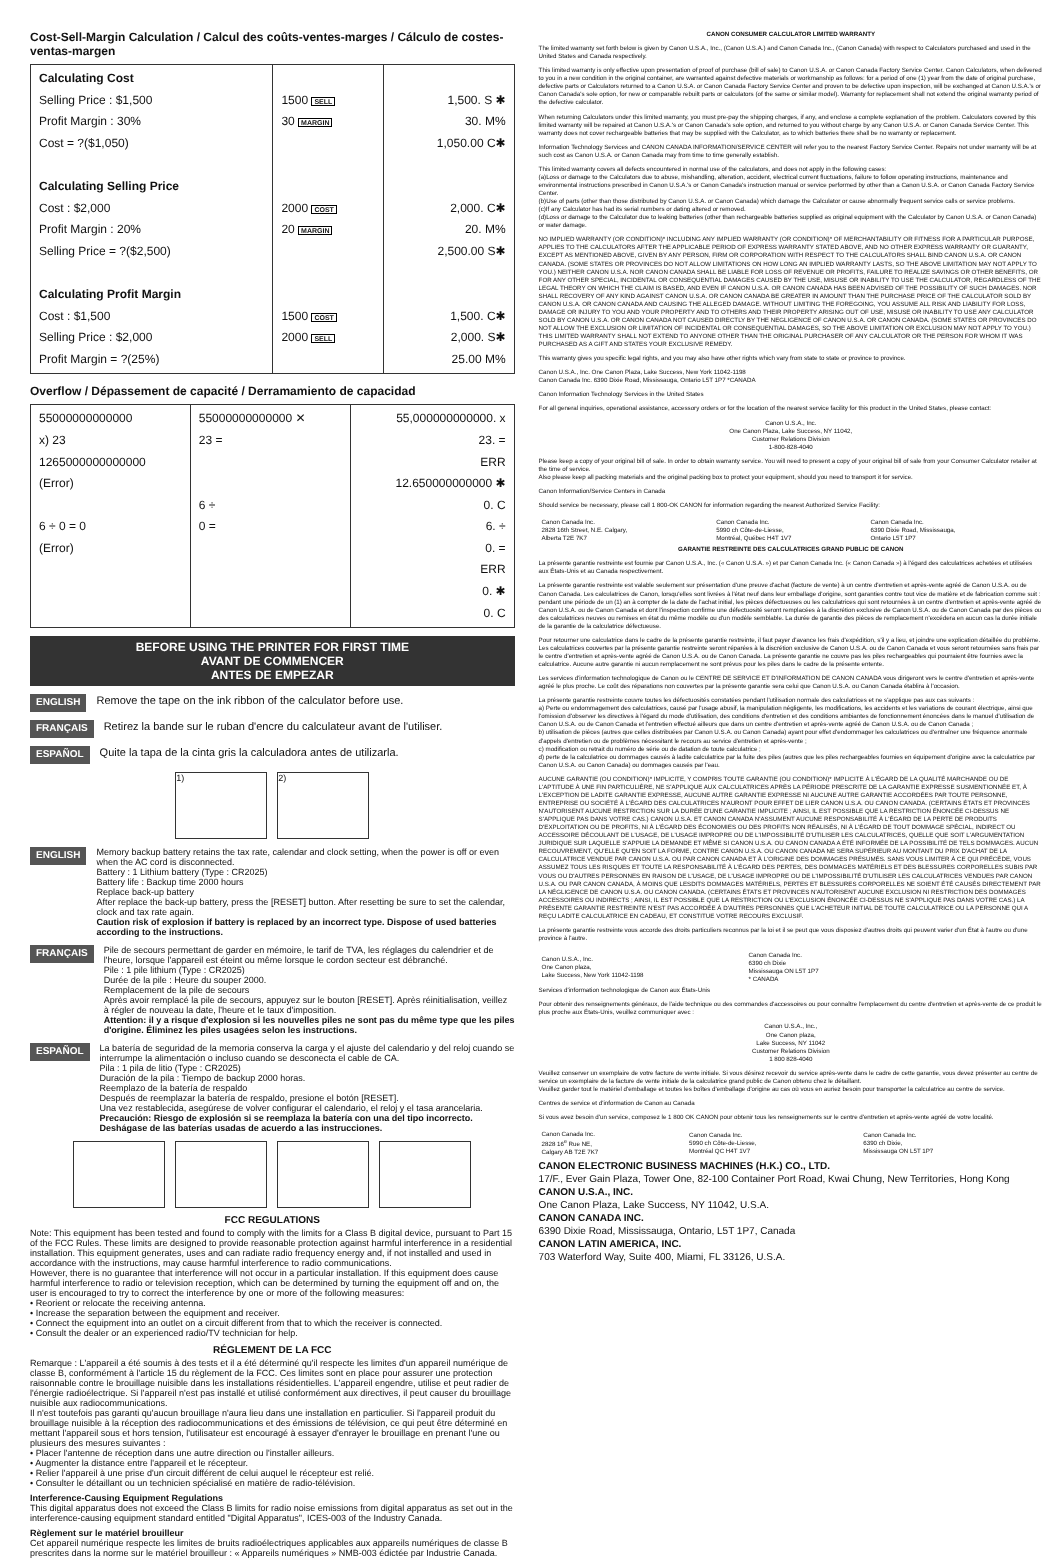Cost-Sell-Margin Calculation / Calcul des coûts-ventes-marges / Cálculo de costes-ventas-margen
| Calculating Cost Selling Price : $1,500 Profit Margin : 30% Cost = ?($1,050) Calculating Selling Price Cost : $2,000 Profit Margin : 20% Selling Price = ?($2,500) Calculating Profit Margin Cost : $1,500 Selling Price : $2,000 Profit Margin = ?(25%) | 1500 SELL 30 MARGIN 2000 COST 20 MARGIN 1500 COST 2000 SELL | 1,500. S ✱ 30. M% 1,050.00 C✱ 2,000. C✱ 20. M% 2,500.00 S✱ 1,500. C✱ 2,000. S✱ 25.00 M% |
Overflow / Dépassement de capacité / Derramamiento de capacidad
| 55000000000000 x) 23 1265000000000000 (Error) 6 ÷ 0 = 0 (Error) | 55000000000000 ✕ 23 = 6 ÷ 0 = | 55,000000000000. x 23. = ERR 12.650000000000 ✱ 0. C 6. ÷ 0. = ERR 0. ✱ 0. C |
BEFORE USING THE PRINTER FOR FIRST TIME
AVANT DE COMMENCER
ANTES DE EMPEZAR
ENGLISH Remove the tape on the ink ribbon of the calculator before use.
FRANÇAIS Retirez la bande sur le ruban d'encre du calculateur avant de l'utiliser.
ESPAÑOL Quite la tapa de la cinta gris la calculadora antes de utilizarla.
1) 2)
ENGLISH Memory backup battery retains the tax rate, calendar and clock setting, when the power is off or even when the AC cord is disconnected.
Battery : 1 Lithium battery (Type : CR2025)
Battery life : Backup time 2000 hours
Replace back-up battery
After replace the back-up battery, press the [RESET] button. After resetting be sure to set the calendar, clock and tax rate again.
Caution risk of explosion if battery is replaced by an incorrect type. Dispose of used batteries according to the instructions.
FRANÇAIS Pile de secours permettant de garder en mémoire, le tarif de TVA, les réglages du calendrier et de l'heure, lorsque l'appareil est éteint ou même lorsque le cordon secteur est débranché.
Pile : 1 pile lithium (Type : CR2025)
Durée de la pile : Heure du souper 2000.
Remplacement de la pile de secours
Après avoir remplacé la pile de secours, appuyez sur le bouton [RESET]. Après réinitialisation, veillez à régler de nouveau la date, l'heure et le taux d'imposition.
Attention: il y a risque d'explosion si les nouvelles piles ne sont pas du même type que les piles d'origine. Éliminez les piles usagées selon les instructions.
ESPAÑOL La batería de seguridad de la memoria conserva la carga y el ajuste del calendario y del reloj cuando se interrumpe la alimentación o incluso cuando se desconecta el cable de CA.
Pila : 1 pila de litio (Type : CR2025)
Duración de la pila : Tiempo de backup 2000 horas.
Reemplazo de la batería de respaldo
Después de reemplazar la batería de respaldo, presione el botón [RESET].
Una vez restablecida, asegúrese de volver configurar el calendario, el reloj y el tasa arancelaria.
Precaución: Riesgo de explosión si se reemplaza la batería con una del tipo incorrecto. Deshágase de las baterías usadas de acuerdo a las instrucciones.
FCC REGULATIONS
Note: This equipment has been tested and found to comply with the limits for a Class B digital device, pursuant to Part 15 of the FCC Rules. These limits are designed to provide reasonable protection against harmful interference in a residential installation. This equipment generates, uses and can radiate radio frequency energy and, if not installed and used in accordance with the instructions, may cause harmful interference to radio communications.
However, there is no guarantee that interference will not occur in a particular installation. If this equipment does cause harmful interference to radio or television reception, which can be determined by turning the equipment off and on, the user is encouraged to try to correct the interference by one or more of the following measures:
• Reorient or relocate the receiving antenna.
• Increase the separation between the equipment and receiver.
• Connect the equipment into an outlet on a circuit different from that to which the receiver is connected.
• Consult the dealer or an experienced radio/TV technician for help.
RÉGLEMENT DE LA FCC
Remarque : L'appareil a été soumis à des tests et il a été déterminé qu'il respecte les limites d'un appareil numérique de classe B, conformément à l'article 15 du règlement de la FCC. Ces limites sont en place pour assurer une protection raisonnable contre le brouillage nuisible dans les installations résidentielles. L'appareil engendre, utilise et peut radier de l'énergie radioélectrique. Si l'appareil n'est pas installé et utilisé conformément aux directives, il peut causer du brouillage nuisible aux radiocommunications.
Il n'est toutefois pas garanti qu'aucun brouillage n'aura lieu dans une installation en particulier. Si l'appareil produit du brouillage nuisible à la réception des radiocommunications et des émissions de télévision, ce qui peut être déterminé en mettant l'appareil sous et hors tension, l'utilisateur est encouragé à essayer d'enrayer le brouillage en prenant l'une ou plusieurs des mesures suivantes :
• Placer l'antenne de réception dans une autre direction ou l'installer ailleurs.
• Augmenter la distance entre l'appareil et le récepteur.
• Relier l'appareil à une prise d'un circuit différent de celui auquel le récepteur est relié.
• Consulter le détaillant ou un technicien spécialisé en matière de radio-télévision.
Interference-Causing Equipment Regulations
This digital apparatus does not exceed the Class B limits for radio noise emissions from digital apparatus as set out in the interference-causing equipment standard entitled "Digital Apparatus", ICES-003 of the Industry Canada.
Règlement sur le matériel brouilleur
Cet appareil numérique respecte les limites de bruits radioélectriques applicables aux appareils numériques de classe B prescrites dans la norme sur le matériel brouilleur : « Appareils numériques » NMB-003 édictée par Industrie Canada.
CANON CONSUMER CALCULATOR LIMITED WARRANTY
The limited warranty set forth below is given by Canon U.S.A., Inc., (Canon U.S.A.) and Canon Canada Inc., (Canon Canada) with respect to Calculators purchased and used in the United States and Canada respectively.
This limited warranty is only effective upon presentation of proof of purchase (bill of sale) to Canon U.S.A. or Canon Canada Factory Service Center. Canon Calculators, when delivered to you in a new condition in the original container, are warranted against defective materials or workmanship as follows: for a period of one (1) year from the date of original purchase, defective parts or Calculators returned to a Canon U.S.A. or Canon Canada Factory Service Center and proven to be defective upon inspection, will be exchanged at Canon U.S.A.'s or Canon Canada's sole option, for new or comparable rebuilt parts or calculators (of the same or similar model). Warranty for replacement shall not extend the original warranty period of the defective calculator.
When returning Calculators under this limited warranty, you must pre-pay the shipping charges, if any, and enclose a complete explanation of the problem. Calculators covered by this limited warranty will be repaired at Canon U.S.A.'s or Canon Canada's sole option, and returned to you without charge by any Canon U.S.A. or Canon Canada Service Center. This warranty does not cover rechargeable batteries that may be supplied with the Calculator, as to which batteries there shall be no warranty or replacement.
Information Technology Services and CANON CANADA INFORMATION/SERVICE CENTER will refer you to the nearest Factory Service Center. Repairs not under warranty will be at such cost as Canon U.S.A. or Canon Canada may from time to time generally establish.
This limited warranty covers all defects encountered in normal use of the calculators, and does not apply in the following cases:
(a)Loss or damage to the Calculators due to abuse, mishandling, alteration, accident, electrical current fluctuations, failure to follow operating instructions, maintenance and environmental instructions prescribed in Canon U.S.A.'s or Canon Canada's instruction manual or service performed by other than a Canon U.S.A. or Canon Canada Factory Service Center.
(b)Use of parts (other than those distributed by Canon U.S.A. or Canon Canada) which damage the Calculator or cause abnormally frequent service calls or service problems.
(c)If any Calculator has had its serial numbers or dating altered or removed.
(d)Loss or damage to the Calculator due to leaking batteries (other than rechargeable batteries supplied as original equipment with the Calculator by Canon U.S.A. or Canon Canada) or water damage.
NO IMPLIED WARRANTY (OR CONDITION)* INCLUDING ANY IMPLIED WARRANTY (OR CONDITION)* OF MERCHANTABILITY OR FITNESS FOR A PARTICULAR PURPOSE, APPLIES TO THE CALCULATORS AFTER THE APPLICABLE PERIOD OF EXPRESS WARRANTY STATED ABOVE, AND NO OTHER EXPRESS WARRANTY OR GUARANTY, EXCEPT AS MENTIONED ABOVE, GIVEN BY ANY PERSON, FIRM OR CORPORATION WITH RESPECT TO THE CALCULATORS SHALL BIND CANON U.S.A. OR CANON CANADA. (SOME STATES OR PROVINCES DO NOT ALLOW LIMITATIONS ON HOW LONG AN IMPLIED WARRANTY LASTS, SO THE ABOVE LIMITATION MAY NOT APPLY TO YOU.) NEITHER CANON U.S.A. NOR CANON CANADA SHALL BE LIABLE FOR LOSS OF REVENUE OR PROFITS, FAILURE TO REALIZE SAVINGS OR OTHER BENEFITS, OR FOR ANY OTHER SPECIAL, INCIDENTAL OR CONSEQUENTIAL DAMAGES CAUSED BY THE USE, MISUSE OR INABILITY TO USE THE CALCULATOR, REGARDLESS OF THE LEGAL THEORY ON WHICH THE CLAIM IS BASED, AND EVEN IF CANON U.S.A. OR CANON CANADA HAS BEEN ADVISED OF THE POSSIBILITY OF SUCH DAMAGES. NOR SHALL RECOVERY OF ANY KIND AGAINST CANON U.S.A. OR CANON CANADA BE GREATER IN AMOUNT THAN THE PURCHASE PRICE OF THE CALCULATOR SOLD BY CANON U.S.A. OR CANON CANADA AND CAUSING THE ALLEGED DAMAGE. WITHOUT LIMITING THE FOREGOING, YOU ASSUME ALL RISK AND LIABILITY FOR LOSS, DAMAGE OR INJURY TO YOU AND YOUR PROPERTY AND TO OTHERS AND THEIR PROPERTY ARISING OUT OF USE, MISUSE OR INABILITY TO USE ANY CALCULATOR SOLD BY CANON U.S.A. OR CANON CANADA NOT CAUSED DIRECTLY BY THE NEGLIGENCE OF CANON U.S.A. OR CANON CANADA. (SOME STATES OR PROVINCES DO NOT ALLOW THE EXCLUSION OR LIMITATION OF INCIDENTAL OR CONSEQUENTIAL DAMAGES, SO THE ABOVE LIMITATION OR EXCLUSION MAY NOT APPLY TO YOU.) THIS LIMITED WARRANTY SHALL NOT EXTEND TO ANYONE OTHER THAN THE ORIGINAL PURCHASER OF ANY CALCULATOR OR THE PERSON FOR WHOM IT WAS PURCHASED AS A GIFT AND STATES YOUR EXCLUSIVE REMEDY.
This warranty gives you specific legal rights, and you may also have other rights which vary from state to state or province to province.
Canon U.S.A., Inc. One Canon Plaza, Lake Success, New York 11042-1198
Canon Canada Inc. 6390 Dixie Road, Mississauga, Ontario L5T 1P7 *CANADA
Canon Information Technology Services in the United States
For all general inquiries, operational assistance, accessory orders or for the location of the nearest service facility for this product in the United States, please contact:
Canon U.S.A., Inc.
One Canon Plaza, Lake Success, NY 11042,
Customer Relations Division
1-800-828-4040
Please keep a copy of your original bill of sale. In order to obtain warranty service. You will need to present a copy of your original bill of sale from your Consumer Calculator retailer at the time of service.
Also please keep all packing materials and the original packing box to protect your equipment, should you need to transport it for service.
Canon Information/Service Centers in Canada
Should service be necessary, please call 1 800-OK CANON for information regarding the nearest Authorized Service Facility:
| Canon Canada Inc. 2828 16th Street, N.E. Calgary, Alberta T2E 7K7 | Canon Canada Inc. 5990 ch Côte-de-Liesse, Montréal, Québec H4T 1V7 | Canon Canada Inc. 6390 Dixie Road, Mississauga, Ontario L5T 1P7 |
GARANTIE RESTREINTE DES CALCULATRICES GRAND PUBLIC DE CANON
La présente garantie restreinte est fournie par Canon U.S.A., Inc. (« Canon U.S.A. ») et par Canon Canada Inc. (« Canon Canada ») à l'égard des calculatrices achetées et utilisées aux États-Unis et au Canada respectivement.
La présente garantie restreinte est valable seulement sur présentation d'une preuve d'achat (facture de vente) à un centre d'entretien et après-vente agréé de Canon U.S.A. ou de Canon Canada. Les calculatrices de Canon, lorsqu'elles sont livrées à l'état neuf dans leur emballage d'origine, sont garanties contre tout vice de matière et de fabrication comme suit : pendant une période de un (1) an à compter de la date de l'achat initial, les pièces défectueuses ou les calculatrices qui sont retournées à un centre d'entretien et après-vente agréé de Canon U.S.A. ou de Canon Canada et dont l'inspection confirme une défectuosité seront remplacées à la discrétion exclusive de Canon U.S.A. ou de Canon Canada par des pièces ou des calculatrices neuves ou remises en état du même modèle ou d'un modèle semblable. La durée de garantie des pièces de remplacement n'excédera en aucun cas la durée initiale de la garantie de la calculatrice défectueuse.
Pour retourner une calculatrice dans le cadre de la présente garantie restreinte, il faut payer d'avance les frais d'expédition, s'il y a lieu, et joindre une explication détaillée du problème. Les calculatrices couvertes par la présente garantie restreinte seront réparées à la discrétion exclusive de Canon U.S.A. ou de Canon Canada et vous seront retournées sans frais par le centre d'entretien et après-vente agréé de Canon U.S.A. ou de Canon Canada. La présente garantie ne couvre pas les piles rechargeables qui pourraient être fournies avec la calculatrice. Aucune autre garantie ni aucun remplacement ne sont prévus pour les piles dans le cadre de la présente entente.
Les services d'information technologique de Canon ou le CENTRE DE SERVICE ET D'INFORMATION DE CANON CANADA vous dirigeront vers le centre d'entretien et après-vente agréé le plus proche. Le coût des réparations non couvertes par la présente garantie sera celui que Canon U.S.A. ou Canon Canada établira à l'occasion.
La présente garantie restreinte couvre toutes les défectuosités constatées pendant l'utilisation normale des calculatrices et ne s'applique pas aux cas suivants :
a) Perte ou endommagement des calculatrices, causé par l'usage abusif, la manipulation négligente, les modifications, les accidents et les variations de courant électrique, ainsi que l'omission d'observer les directives à l'égard du mode d'utilisation, des conditions d'entretien et des conditions ambiantes de fonctionnement énoncées dans le manuel d'utilisation de Canon U.S.A. ou de Canon Canada et l'entretien effectué ailleurs que dans un centre d'entretien et après-vente agréé de Canon U.S.A. ou de Canon Canada ;
b) utilisation de pièces (autres que celles distribuées par Canon U.S.A. ou Canon Canada) ayant pour effet d'endommager les calculatrices ou d'entraîner une fréquence anormale d'appels d'entretien ou de problèmes nécessitant le recours au service d'entretien et après-vente ;
c) modification ou retrait du numéro de série ou de datation de toute calculatrice ;
d) perte de la calculatrice ou dommages causés à ladite calculatrice par la fuite des piles (autres que les piles rechargeables fournies en équipement d'origine avec la calculatrice par Canon U.S.A. ou Canon Canada) ou dommages causés par l'eau.
AUCUNE GARANTIE (OU CONDITION)* IMPLICITE, Y COMPRIS TOUTE GARANTIE (OU CONDITION)* IMPLICITE À L'ÉGARD DE LA QUALITÉ MARCHANDE OU DE L'APTITUDE À UNE FIN PARTICULIÈRE, NE S'APPLIQUE AUX CALCULATRICES APRÈS LA PÉRIODE PRESCRITE DE LA GARANTIE EXPRESSE SUSMENTIONNÉE ET, À L'EXCEPTION DE LADITE GARANTIE EXPRESSE, AUCUNE AUTRE GARANTIE EXPRESSE NI AUCUNE AUTRE GARANTIE ACCORDÉES PAR TOUTE PERSONNE, ENTREPRISE OU SOCIÉTÉ À L'ÉGARD DES CALCULATRICES N'AURONT POUR EFFET DE LIER CANON U.S.A. OU CANON CANADA. (CERTAINS ÉTATS ET PROVINCES N'AUTORISENT AUCUNE RESTRICTION SUR LA DURÉE D'UNE GARANTIE IMPLICITE ; AINSI, IL EST POSSIBLE QUE LA RESTRICTION ÉNONCÉE CI-DESSUS NE S'APPLIQUE PAS DANS VOTRE CAS.) CANON U.S.A. ET CANON CANADA N'ASSUMENT AUCUNE RESPONSABILITÉ À L'ÉGARD DE LA PERTE DE PRODUITS D'EXPLOITATION OU DE PROFITS, NI À L'ÉGARD DES ÉCONOMIES OU DES PROFITS NON RÉALISÉS, NI À L'ÉGARD DE TOUT DOMMAGE SPÉCIAL, INDIRECT OU ACCESSOIRE DÉCOULANT DE L'USAGE, DE L'USAGE IMPROPRE OU DE L'IMPOSSIBILITÉ D'UTILISER LES CALCULATRICES, QUELLE QUE SOIT L'ARGUMENTATION JURIDIQUE SUR LAQUELLE S'APPUIE LA DEMANDE ET MÊME SI CANON U.S.A. OU CANON CANADA A ÉTÉ INFORMÉE DE LA POSSIBILITÉ DE TELS DOMMAGES. AUCUN RECOUVREMENT, QU'ELLE QU'EN SOIT LA FORME, CONTRE CANON U.S.A. OU CANON CANADA NE SERA SUPÉRIEUR AU MONTANT DU PRIX D'ACHAT DE LA CALCULATRICE VENDUE PAR CANON U.S.A. OU PAR CANON CANADA ET À L'ORIGINE DES DOMMAGES PRÉSUMÉS. SANS VOUS LIMITER À CE QUI PRÉCÈDE, VOUS ASSUMEZ TOUS LES RISQUES ET TOUTE LA RESPONSABILITÉ À L'ÉGARD DES PERTES, DES DOMMAGES MATÉRIELS ET DES BLESSURES CORPORELLES SUBIS PAR VOUS OU D'AUTRES PERSONNES EN RAISON DE L'USAGE, DE L'USAGE IMPROPRE OU DE L'IMPOSSIBILITÉ D'UTILISER LES CALCULATRICES VENDUES PAR CANON U.S.A. OU PAR CANON CANADA, À MOINS QUE LESDITS DOMMAGES MATÉRIELS, PERTES ET BLESSURES CORPORELLES NE SOIENT ÉTÉ CAUSÉS DIRECTEMENT PAR LA NÉGLIGENCE DE CANON U.S.A. OU CANON CANADA. (CERTAINS ÉTATS ET PROVINCES N'AUTORISENT AUCUNE EXCLUSION NI RESTRICTION DES DOMMAGES ACCESSOIRES OU INDIRECTS ; AINSI, IL EST POSSIBLE QUE LA RESTRICTION OU L'EXCLUSION ÉNONCÉE CI-DESSUS NE S'APPLIQUE PAS DANS VOTRE CAS.) LA PRÉSENTE GARANTIE RESTREINTE N'EST PAS ACCORDÉE À D'AUTRES PERSONNES QUE L'ACHETEUR INITIAL DE TOUTE CALCULATRICE OU LA PERSONNE QUI A REÇU LADITE CALCULATRICE EN CADEAU, ET CONSTITUE VOTRE RECOURS EXCLUSIF.
La présente garantie restreinte vous accorde des droits particuliers reconnus par la loi et il se peut que vous disposiez d'autres droits qui peuvent varier d'un État à l'autre ou d'une province à l'autre.
| Canon U.S.A., Inc. One Canon plaza, Lake Success, New York 11042-1198 | Canon Canada Inc. 6390 ch Dixie Mississauga ON L5T 1P7 * CANADA |
Services d'information technologique de Canon aux États-Unis
Pour obtenir des renseignements généraux, de l'aide technique ou des commandes d'accessoires ou pour connaître l'emplacement du centre d'entretien et après-vente de ce produit le plus proche aux États-Unis, veuillez communiquer avec :
Canon U.S.A., Inc.,
One Canon plaza,
Lake Success, NY 11042
Customer Relations Division
1 800 828-4040
Veuillez conserver un exemplaire de votre facture de vente initiale. Si vous désirez recevoir du service après-vente dans le cadre de cette garantie, vous devez présenter au centre de service un exemplaire de la facture de vente initiale de la calculatrice grand public de Canon obtenu chez le détaillant.
Veuillez garder tout le matériel d'emballage et toutes les boîtes d'emballage d'origine au cas où vous en auriez besoin pour transporter la calculatrice au centre de service.
Centres de service et d'information de Canon au Canada
Si vous avez besoin d'un service, composez le 1 800 OK CANON pour obtenir tous les renseignements sur le centre d'entretien et après-vente agréé de votre localité.
| Canon Canada Inc. 2828 16<sup>e</sup> Rue NE, Calgary AB T2E 7K7 | Canon Canada Inc. 5990 ch Côte-de-Liesse, Montréal QC H4T 1V7 | Canon Canada Inc. 6390 ch Dixie, Mississauga ON L5T 1P7 |
CANON ELECTRONIC BUSINESS MACHINES (H.K.) CO., LTD.
17/F., Ever Gain Plaza, Tower One, 82-100 Container Port Road, Kwai Chung, New Territories, Hong Kong
CANON U.S.A., INC.
One Canon Plaza, Lake Success, NY 11042, U.S.A.
CANON CANADA INC.
6390 Dixie Road, Mississauga, Ontario, L5T 1P7, Canada
CANON LATIN AMERICA, INC.
703 Waterford Way, Suite 400, Miami, FL 33126, U.S.A.